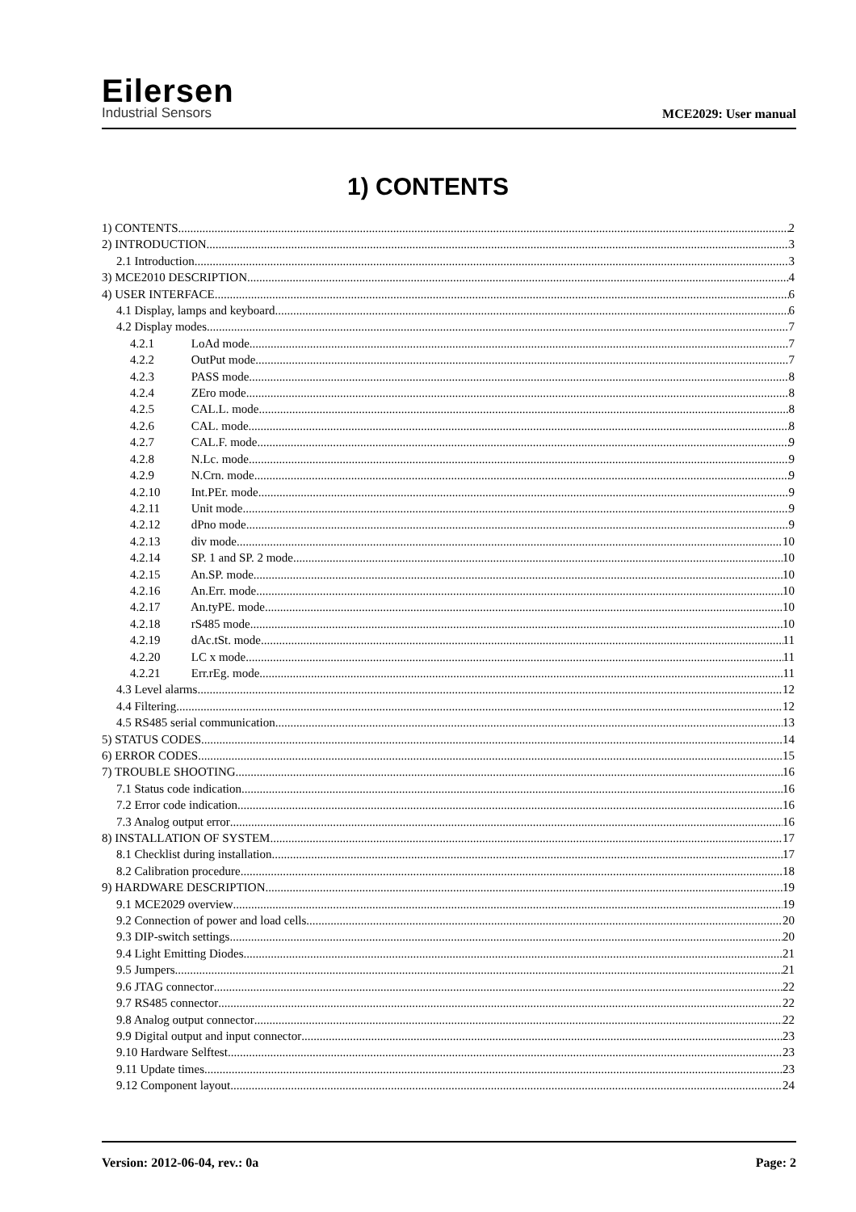Eilersen
Industrial Sensors
MCE2029: User manual
1) CONTENTS
1) CONTENTS 2
2) INTRODUCTION 3
2.1 Introduction 3
3) MCE2010 DESCRIPTION 4
4) USER INTERFACE 6
4.1 Display, lamps and keyboard 6
4.2 Display modes 7
4.2.1 LoAd mode 7
4.2.2 OutPut mode 7
4.2.3 PASS mode 8
4.2.4 ZEro mode 8
4.2.5 CAL.L. mode 8
4.2.6 CAL. mode 8
4.2.7 CAL.F. mode 9
4.2.8 N.Lc. mode 9
4.2.9 N.Crn. mode 9
4.2.10 Int.PEr. mode 9
4.2.11 Unit mode 9
4.2.12 dPno mode 9
4.2.13 div mode 10
4.2.14 SP. 1 and SP. 2 mode 10
4.2.15 An.SP. mode 10
4.2.16 An.Err. mode 10
4.2.17 An.tyPE. mode 10
4.2.18 rS485 mode 10
4.2.19 dAc.tSt. mode 11
4.2.20 LC x mode 11
4.2.21 Err.rEg. mode 11
4.3 Level alarms 12
4.4 Filtering 12
4.5 RS485 serial communication 13
5) STATUS CODES 14
6) ERROR CODES 15
7) TROUBLE SHOOTING 16
7.1 Status code indication 16
7.2 Error code indication 16
7.3 Analog output error 16
8) INSTALLATION OF SYSTEM 17
8.1 Checklist during installation 17
8.2 Calibration procedure 18
9) HARDWARE DESCRIPTION 19
9.1 MCE2029 overview 19
9.2 Connection of power and load cells 20
9.3 DIP-switch settings 20
9.4 Light Emitting Diodes 21
9.5 Jumpers 21
9.6 JTAG connector 22
9.7 RS485 connector 22
9.8 Analog output connector 22
9.9 Digital output and input connector 23
9.10 Hardware Selftest 23
9.11 Update times 23
9.12 Component layout 24
Version: 2012-06-04, rev.: 0a Page: 2